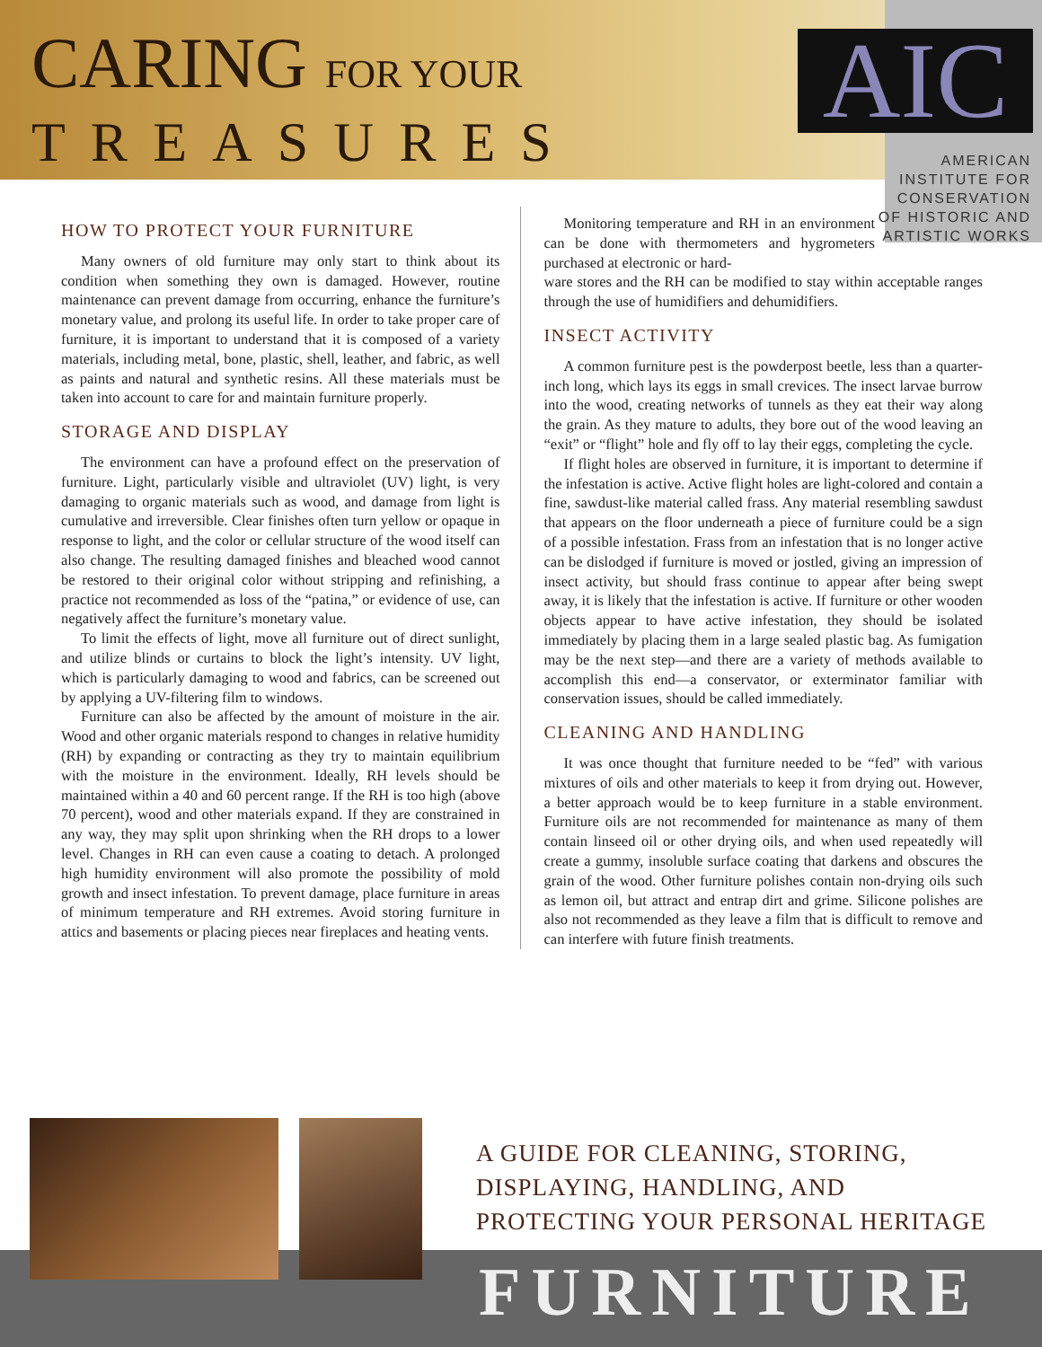CARING FOR YOUR
TREASURES
AIC
AMERICAN
INSTITUTE FOR
CONSERVATION
OF HISTORIC AND
ARTISTIC WORKS
HOW TO PROTECT YOUR FURNITURE
Many owners of old furniture may only start to think about its condition when something they own is damaged. However, routine maintenance can prevent damage from occurring, enhance the furniture’s monetary value, and prolong its useful life. In order to take proper care of furniture, it is important to understand that it is composed of a variety materials, including metal, bone, plastic, shell, leather, and fabric, as well as paints and natural and synthetic resins. All these materials must be taken into account to care for and maintain furniture properly.
STORAGE AND DISPLAY
The environment can have a profound effect on the preservation of furniture. Light, particularly visible and ultraviolet (UV) light, is very damaging to organic materials such as wood, and damage from light is cumulative and irreversible. Clear finishes often turn yellow or opaque in response to light, and the color or cellular structure of the wood itself can also change. The resulting damaged finishes and bleached wood cannot be restored to their original color without stripping and refinishing, a practice not recommended as loss of the “patina,” or evidence of use, can negatively affect the furniture’s monetary value.
To limit the effects of light, move all furniture out of direct sunlight, and utilize blinds or curtains to block the light’s intensity. UV light, which is particularly damaging to wood and fabrics, can be screened out by applying a UV-filtering film to windows.
Furniture can also be affected by the amount of moisture in the air. Wood and other organic materials respond to changes in relative humidity (RH) by expanding or contracting as they try to maintain equilibrium with the moisture in the environment. Ideally, RH levels should be maintained within a 40 and 60 percent range. If the RH is too high (above 70 percent), wood and other materials expand. If they are constrained in any way, they may split upon shrinking when the RH drops to a lower level. Changes in RH can even cause a coating to detach. A prolonged high humidity environment will also promote the possibility of mold growth and insect infestation. To prevent damage, place furniture in areas of minimum temperature and RH extremes. Avoid storing furniture in attics and basements or placing pieces near fireplaces and heating vents.
Monitoring temperature and RH in an environment can be done with thermometers and hygrometers purchased at electronic or hard-
ware stores and the RH can be modified to stay within acceptable ranges through the use of humidifiers and dehumidifiers.
INSECT ACTIVITY
A common furniture pest is the powderpost beetle, less than a quarter-inch long, which lays its eggs in small crevices. The insect larvae burrow into the wood, creating networks of tunnels as they eat their way along the grain. As they mature to adults, they bore out of the wood leaving an “exit” or “flight” hole and fly off to lay their eggs, completing the cycle.
If flight holes are observed in furniture, it is important to determine if the infestation is active. Active flight holes are light-colored and contain a fine, sawdust-like material called frass. Any material resembling sawdust that appears on the floor underneath a piece of furniture could be a sign of a possible infestation. Frass from an infestation that is no longer active can be dislodged if furniture is moved or jostled, giving an impression of insect activity, but should frass continue to appear after being swept away, it is likely that the infestation is active. If furniture or other wooden objects appear to have active infestation, they should be isolated immediately by placing them in a large sealed plastic bag. As fumigation may be the next step—and there are a variety of methods available to accomplish this end—a conservator, or exterminator familiar with conservation issues, should be called immediately.
CLEANING AND HANDLING
It was once thought that furniture needed to be “fed” with various mixtures of oils and other materials to keep it from drying out. However, a better approach would be to keep furniture in a stable environment. Furniture oils are not recommended for maintenance as many of them contain linseed oil or other drying oils, and when used repeatedly will create a gummy, insoluble surface coating that darkens and obscures the grain of the wood. Other furniture polishes contain non-drying oils such as lemon oil, but attract and entrap dirt and grime. Silicone polishes are also not recommended as they leave a film that is difficult to remove and can interfere with future finish treatments.
A GUIDE FOR CLEANING, STORING,
DISPLAYING, HANDLING, AND
PROTECTING YOUR PERSONAL HERITAGE
FURNITURE